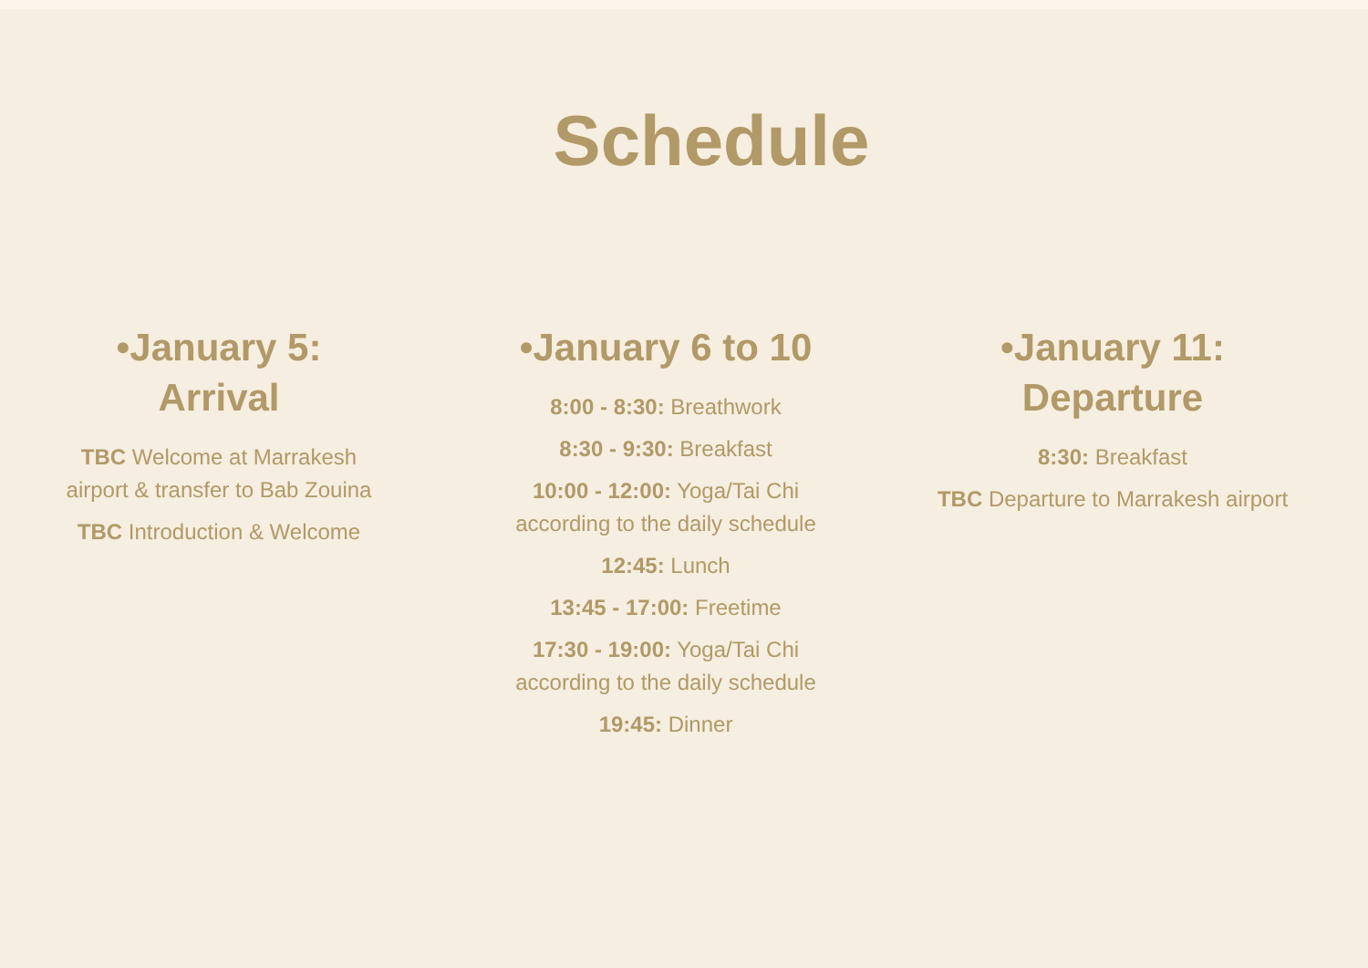Schedule
•January 5:
Arrival
TBC Welcome at Marrakesh
airport & transfer to Bab Zouina
TBC Introduction & Welcome
•January 6 to 10
8:00 - 8:30: Breathwork
8:30 - 9:30: Breakfast
10:00 - 12:00: Yoga/Tai Chi
according to the daily schedule
12:45: Lunch
13:45 - 17:00: Freetime
17:30 - 19:00: Yoga/Tai Chi
according to the daily schedule
19:45: Dinner
•January 11:
Departure
8:30: Breakfast
TBC Departure to Marrakesh airport